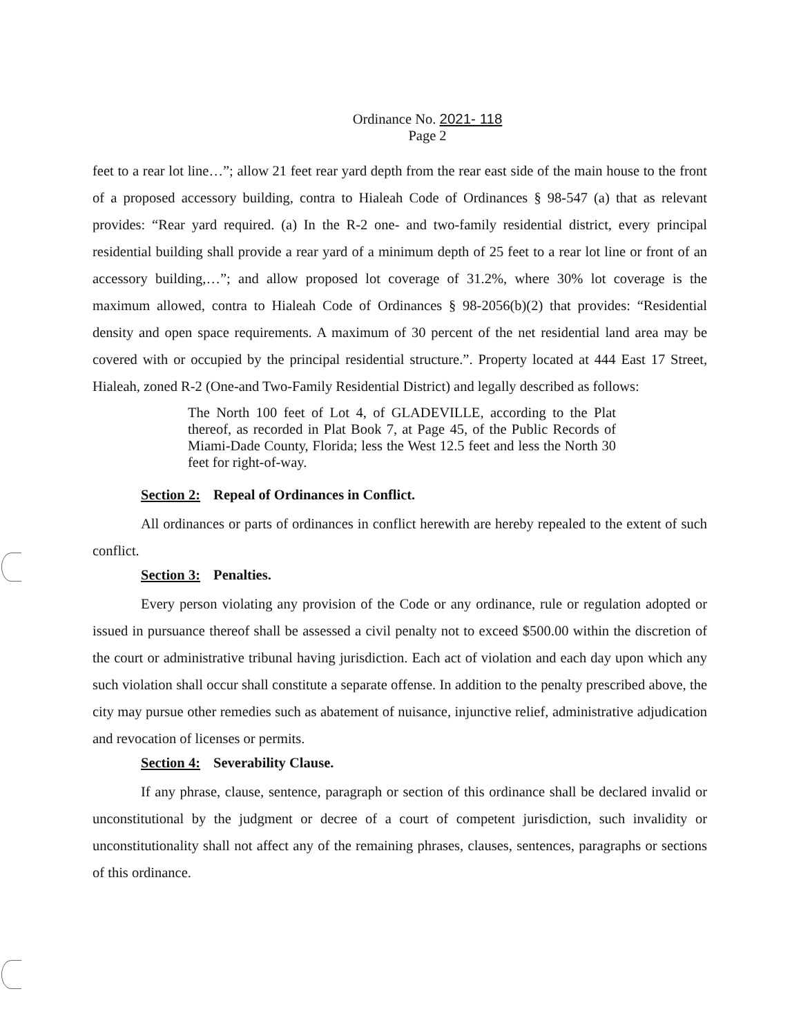Ordinance No. 2021- 118
Page 2
feet to a rear lot line…”; allow 21 feet rear yard depth from the rear east side of the main house to the front of a proposed accessory building, contra to Hialeah Code of Ordinances § 98-547 (a) that as relevant provides: “Rear yard required. (a) In the R-2 one- and two-family residential district, every principal residential building shall provide a rear yard of a minimum depth of 25 feet to a rear lot line or front of an accessory building,…”; and allow proposed lot coverage of 31.2%, where 30% lot coverage is the maximum allowed, contra to Hialeah Code of Ordinances § 98-2056(b)(2) that provides: “Residential density and open space requirements. A maximum of 30 percent of the net residential land area may be covered with or occupied by the principal residential structure.”. Property located at 444 East 17 Street, Hialeah, zoned R-2 (One-and Two-Family Residential District) and legally described as follows:
The North 100 feet of Lot 4, of GLADEVILLE, according to the Plat thereof, as recorded in Plat Book 7, at Page 45, of the Public Records of Miami-Dade County, Florida; less the West 12.5 feet and less the North 30 feet for right-of-way.
Section 2: Repeal of Ordinances in Conflict.
All ordinances or parts of ordinances in conflict herewith are hereby repealed to the extent of such conflict.
Section 3: Penalties.
Every person violating any provision of the Code or any ordinance, rule or regulation adopted or issued in pursuance thereof shall be assessed a civil penalty not to exceed $500.00 within the discretion of the court or administrative tribunal having jurisdiction. Each act of violation and each day upon which any such violation shall occur shall constitute a separate offense. In addition to the penalty prescribed above, the city may pursue other remedies such as abatement of nuisance, injunctive relief, administrative adjudication and revocation of licenses or permits.
Section 4: Severability Clause.
If any phrase, clause, sentence, paragraph or section of this ordinance shall be declared invalid or unconstitutional by the judgment or decree of a court of competent jurisdiction, such invalidity or unconstitutionality shall not affect any of the remaining phrases, clauses, sentences, paragraphs or sections of this ordinance.